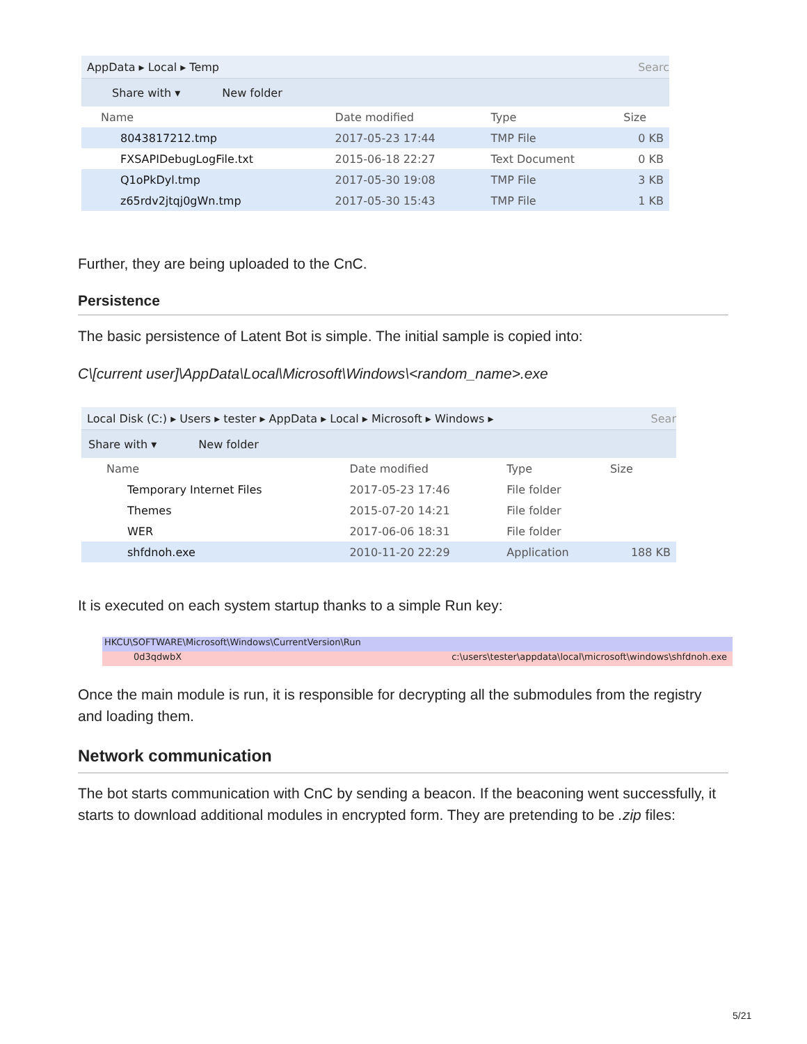AppData ▸ Local ▸ Temp Searc
Share with ▾ New folder
| Name | Date modified | Type | Size |
| --- | --- | --- | --- |
| 8043817212.tmp | 2017-05-23 17:44 | TMP File | 0 KB |
| FXSAPIDebugLogFile.txt | 2015-06-18 22:27 | Text Document | 0 KB |
| Q1oPkDyl.tmp | 2017-05-30 19:08 | TMP File | 3 KB |
| z65rdv2jtqj0gWn.tmp | 2017-05-30 15:43 | TMP File | 1 KB |
Further, they are being uploaded to the CnC.
Persistence
The basic persistence of Latent Bot is simple. The initial sample is copied into:
C\[current user]\AppData\Local\Microsoft\Windows\<random_name>.exe
Local Disk (C:) ▸ Users ▸ tester ▸ AppData ▸ Local ▸ Microsoft ▸ Windows ▸ Sear
Share with ▾ New folder
| Name | Date modified | Type | Size |
| --- | --- | --- | --- |
| Temporary Internet Files | 2017-05-23 17:46 | File folder | |
| Themes | 2015-07-20 14:21 | File folder | |
| WER | 2017-06-06 18:31 | File folder | |
| shfdnoh.exe | 2010-11-20 22:29 | Application | 188 KB |
It is executed on each system startup thanks to a simple Run key:
HKCU\SOFTWARE\Microsoft\Windows\CurrentVersion\Run
0d3qdwbX c:\users\tester\appdata\local\microsoft\windows\shfdnoh.exe
Once the main module is run, it is responsible for decrypting all the submodules from the registry and loading them.
Network communication
The bot starts communication with CnC by sending a beacon. If the beaconing went successfully, it starts to download additional modules in encrypted form. They are pretending to be .zip files:
5/21